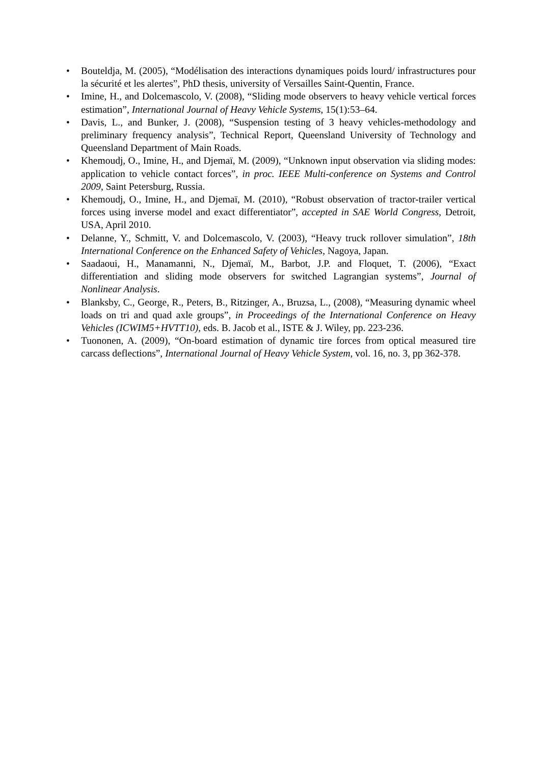• Bouteldja, M. (2005), “Modélisation des interactions dynamiques poids lourd/ infrastructures pour la sécurité et les alertes”, PhD thesis, university of Versailles Saint-Quentin, France.
• Imine, H., and Dolcemascolo, V. (2008), “Sliding mode observers to heavy vehicle vertical forces estimation”, International Journal of Heavy Vehicle Systems, 15(1):53–64.
• Davis, L., and Bunker, J. (2008), “Suspension testing of 3 heavy vehicles-methodology and preliminary frequency analysis”, Technical Report, Queensland University of Technology and Queensland Department of Main Roads.
• Khemoudj, O., Imine, H., and Djemaï, M. (2009), “Unknown input observation via sliding modes: application to vehicle contact forces”, in proc. IEEE Multi-conference on Systems and Control 2009, Saint Petersburg, Russia.
• Khemoudj, O., Imine, H., and Djemaï, M. (2010), “Robust observation of tractor-trailer vertical forces using inverse model and exact differentiator”, accepted in SAE World Congress, Detroit, USA, April 2010.
• Delanne, Y., Schmitt, V. and Dolcemascolo, V. (2003), “Heavy truck rollover simulation”, 18th International Conference on the Enhanced Safety of Vehicles, Nagoya, Japan.
• Saadaoui, H., Manamanni, N., Djemaï, M., Barbot, J.P. and Floquet, T. (2006), “Exact differentiation and sliding mode observers for switched Lagrangian systems”, Journal of Nonlinear Analysis.
• Blanksby, C., George, R., Peters, B., Ritzinger, A., Bruzsa, L., (2008), “Measuring dynamic wheel loads on tri and quad axle groups”, in Proceedings of the International Conference on Heavy Vehicles (ICWIM5+HVTT10), eds. B. Jacob et al., ISTE & J. Wiley, pp. 223-236.
• Tuononen, A. (2009), “On-board estimation of dynamic tire forces from optical measured tire carcass deflections”, International Journal of Heavy Vehicle System, vol. 16, no. 3, pp 362-378.